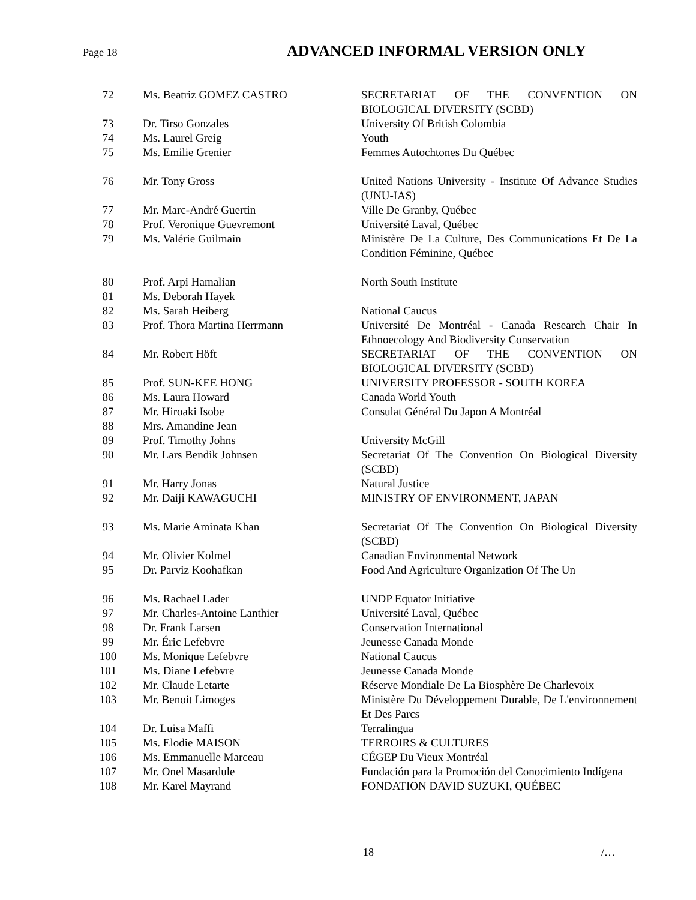Page 18 ADVANCED INFORMAL VERSION ONLY
| 72 | Ms. Beatriz GOMEZ CASTRO | SECRETARIAT OF THE CONVENTION ON BIOLOGICAL DIVERSITY (SCBD) |
| 73 | Dr. Tirso Gonzales | University Of British Colombia |
| 74 | Ms. Laurel Greig | Youth |
| 75 | Ms. Emilie Grenier | Femmes Autochtones Du Québec |
| 76 | Mr. Tony Gross | United Nations University - Institute Of Advance Studies (UNU-IAS) |
| 77 | Mr. Marc-André Guertin | Ville De Granby, Québec |
| 78 | Prof. Veronique Guevremont | Université Laval, Québec |
| 79 | Ms. Valérie Guilmain | Ministère De La Culture, Des Communications Et De La Condition Féminine, Québec |
| 80 | Prof. Arpi Hamalian | North South Institute |
| 81 | Ms. Deborah Hayek | |
| 82 | Ms. Sarah Heiberg | National Caucus |
| 83 | Prof. Thora Martina Herrmann | Université De Montréal - Canada Research Chair In Ethnoecology And Biodiversity Conservation |
| 84 | Mr. Robert Höft | SECRETARIAT OF THE CONVENTION ON BIOLOGICAL DIVERSITY (SCBD) |
| 85 | Prof. SUN-KEE HONG | UNIVERSITY PROFESSOR - SOUTH KOREA |
| 86 | Ms. Laura Howard | Canada World Youth |
| 87 | Mr. Hiroaki Isobe | Consulat Général Du Japon A Montréal |
| 88 | Mrs. Amandine Jean | |
| 89 | Prof. Timothy Johns | University McGill |
| 90 | Mr. Lars Bendik Johnsen | Secretariat Of The Convention On Biological Diversity (SCBD) |
| 91 | Mr. Harry Jonas | Natural Justice |
| 92 | Mr. Daiji KAWAGUCHI | MINISTRY OF ENVIRONMENT, JAPAN |
| 93 | Ms. Marie Aminata Khan | Secretariat Of The Convention On Biological Diversity (SCBD) |
| 94 | Mr. Olivier Kolmel | Canadian Environmental Network |
| 95 | Dr. Parviz Koohafkan | Food And Agriculture Organization Of The Un |
| 96 | Ms. Rachael Lader | UNDP Equator Initiative |
| 97 | Mr. Charles-Antoine Lanthier | Université Laval, Québec |
| 98 | Dr. Frank Larsen | Conservation International |
| 99 | Mr. Éric Lefebvre | Jeunesse Canada Monde |
| 100 | Ms. Monique Lefebvre | National Caucus |
| 101 | Ms. Diane Lefebvre | Jeunesse Canada Monde |
| 102 | Mr. Claude Letarte | Réserve Mondiale De La Biosphère De Charlevoix |
| 103 | Mr. Benoit Limoges | Ministère Du Développement Durable, De L'environnement Et Des Parcs |
| 104 | Dr. Luisa Maffi | Terralingua |
| 105 | Ms. Elodie MAISON | TERROIRS & CULTURES |
| 106 | Ms. Emmanuelle Marceau | CÉGEP Du Vieux Montréal |
| 107 | Mr. Onel Masardule | Fundación para la Promoción del Conocimiento Indígena |
| 108 | Mr. Karel Mayrand | FONDATION DAVID SUZUKI, QUÉBEC |
18 /…